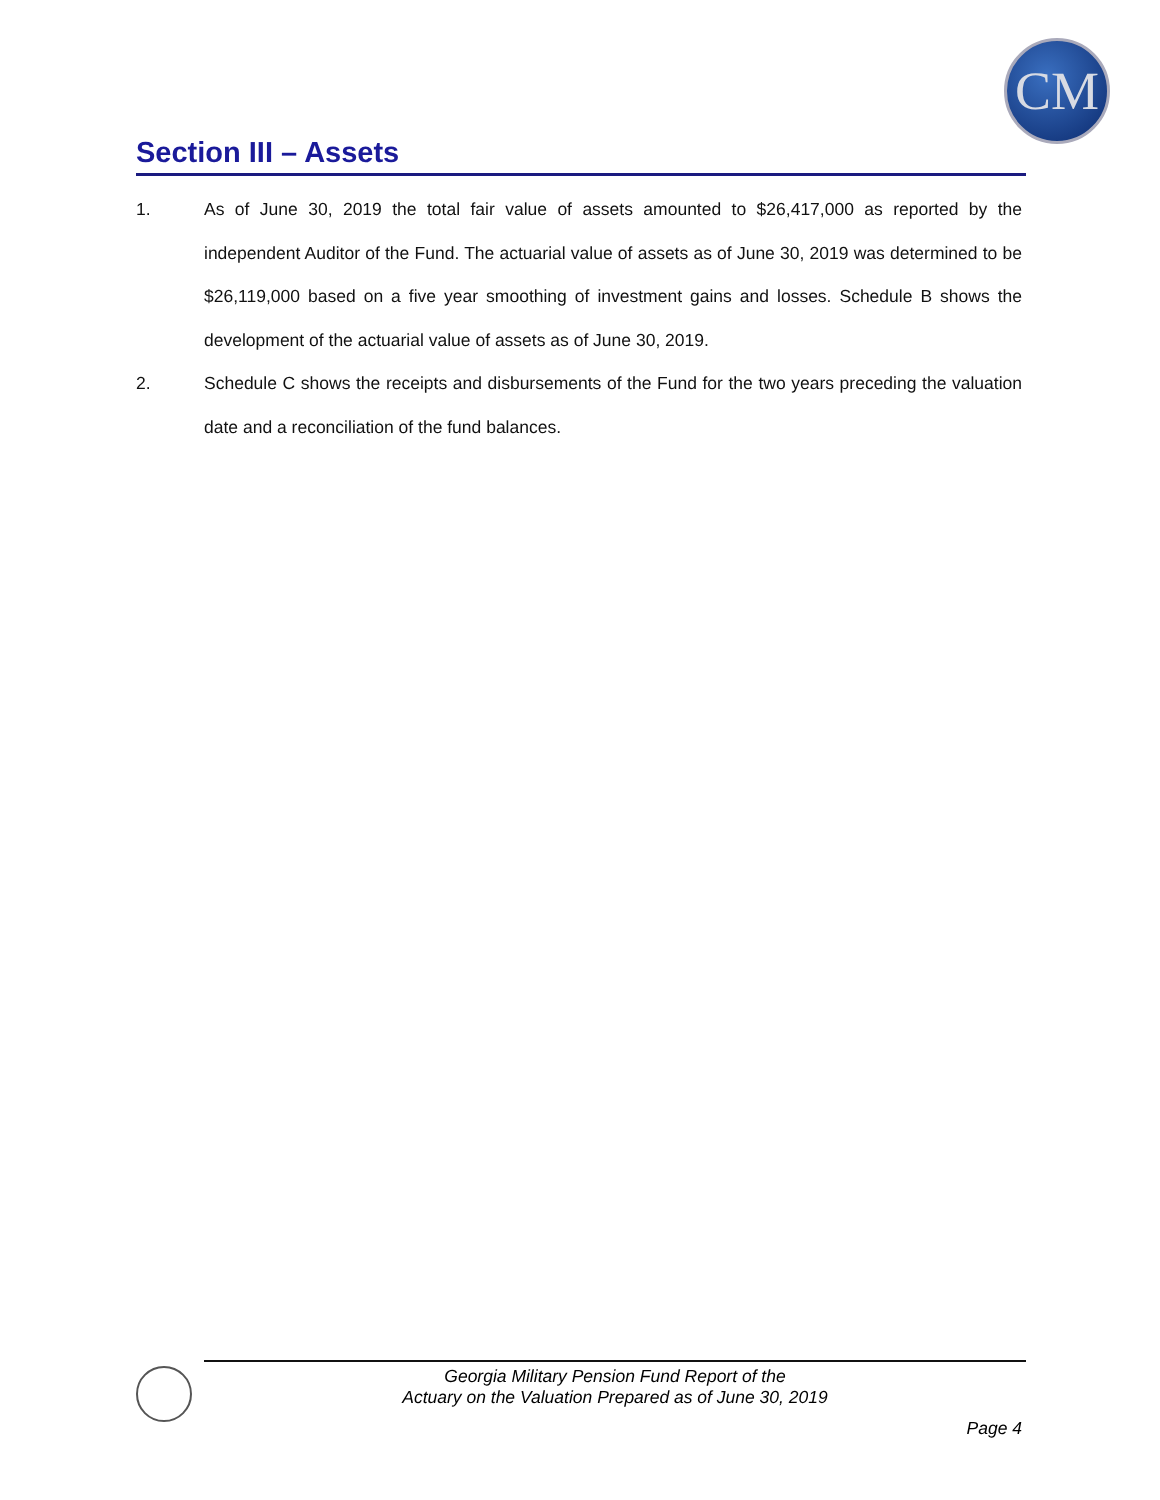CM
Section III – Assets
1. As of June 30, 2019 the total fair value of assets amounted to $26,417,000 as reported by the independent Auditor of the Fund. The actuarial value of assets as of June 30, 2019 was determined to be $26,119,000 based on a five year smoothing of investment gains and losses. Schedule B shows the development of the actuarial value of assets as of June 30, 2019.
2. Schedule C shows the receipts and disbursements of the Fund for the two years preceding the valuation date and a reconciliation of the fund balances.
Georgia Military Pension Fund Report of the
Actuary on the Valuation Prepared as of June 30, 2019
Page 4